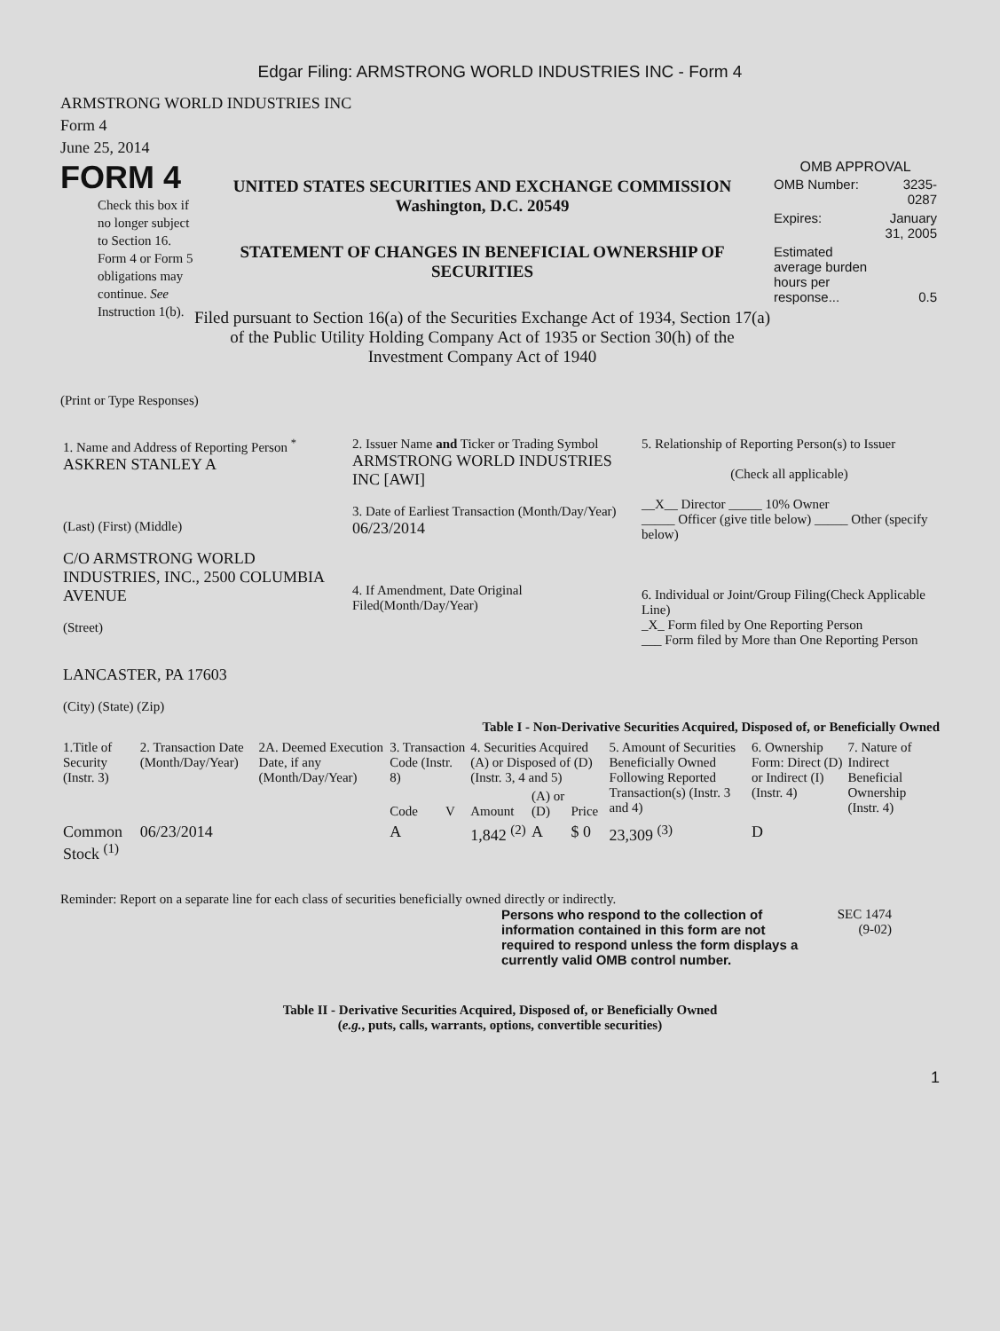Edgar Filing: ARMSTRONG WORLD INDUSTRIES INC - Form 4
ARMSTRONG WORLD INDUSTRIES INC
Form 4
June 25, 2014
FORM 4
Check this box if no longer subject to Section 16. Form 4 or Form 5 obligations may continue. See Instruction 1(b).
UNITED STATES SECURITIES AND EXCHANGE COMMISSION
Washington, D.C. 20549
STATEMENT OF CHANGES IN BENEFICIAL OWNERSHIP OF SECURITIES
Filed pursuant to Section 16(a) of the Securities Exchange Act of 1934, Section 17(a) of the Public Utility Holding Company Act of 1935 or Section 30(h) of the Investment Company Act of 1940
OMB APPROVAL
| OMB Number: | 3235-0287 |
| Expires: | January 31, 2005 |
| Estimated average burden hours per response... | 0.5 |
(Print or Type Responses)
| 1. Name and Address of Reporting Person <sup>*</sup> ASKREN STANLEY A (Last) (First) (Middle) C/O ARMSTRONG WORLD INDUSTRIES, INC., 2500 COLUMBIA AVENUE (Street) LANCASTER, PA 17603 (City) (State) (Zip) | 2. Issuer Name and Ticker or Trading Symbol ARMSTRONG WORLD INDUSTRIES INC [AWI] 3. Date of Earliest Transaction (Month/Day/Year) 06/23/2014 4. If Amendment, Date Original Filed(Month/Day/Year) | 5. Relationship of Reporting Person(s) to Issuer (Check all applicable) __X__ Director _____ 10% Owner _____ Officer (give title below) _____ Other (specify below) 6. Individual or Joint/Group Filing(Check Applicable Line) _X_ Form filed by One Reporting Person ___ Form filed by More than One Reporting Person |
Table I - Non-Derivative Securities Acquired, Disposed of, or Beneficially Owned
| 1.Title of Security (Instr. 3) | 2. Transaction Date (Month/Day/Year) | 2A. Deemed Execution Date, if any (Month/Day/Year) | 3. Transaction Code (Instr. 8) | | 4. Securities Acquired (A) or Disposed of (D) (Instr. 3, 4 and 5) | | | 5. Amount of Securities Beneficially Owned Following Reported Transaction(s) (Instr. 3 and 4) | 6. Ownership Form: Direct (D) or Indirect (I) (Instr. 4) | 7. Nature of Indirect Beneficial Ownership (Instr. 4) |
| --- | --- | --- | --- | --- | --- | --- | --- | --- | --- | --- |
| | | | Code | V | Amount | (A) or (D) | Price | | | |
| Common Stock <sup>(1)</sup> | 06/23/2014 | | A | | 1,842 <sup>(2)</sup> | A | $ 0 | 23,309 <sup>(3)</sup> | D | |
Reminder: Report on a separate line for each class of securities beneficially owned directly or indirectly.
Persons who respond to the collection of information contained in this form are not required to respond unless the form displays a currently valid OMB control number.
SEC 1474
(9-02)
Table II - Derivative Securities Acquired, Disposed of, or Beneficially Owned
(e.g., puts, calls, warrants, options, convertible securities)
1